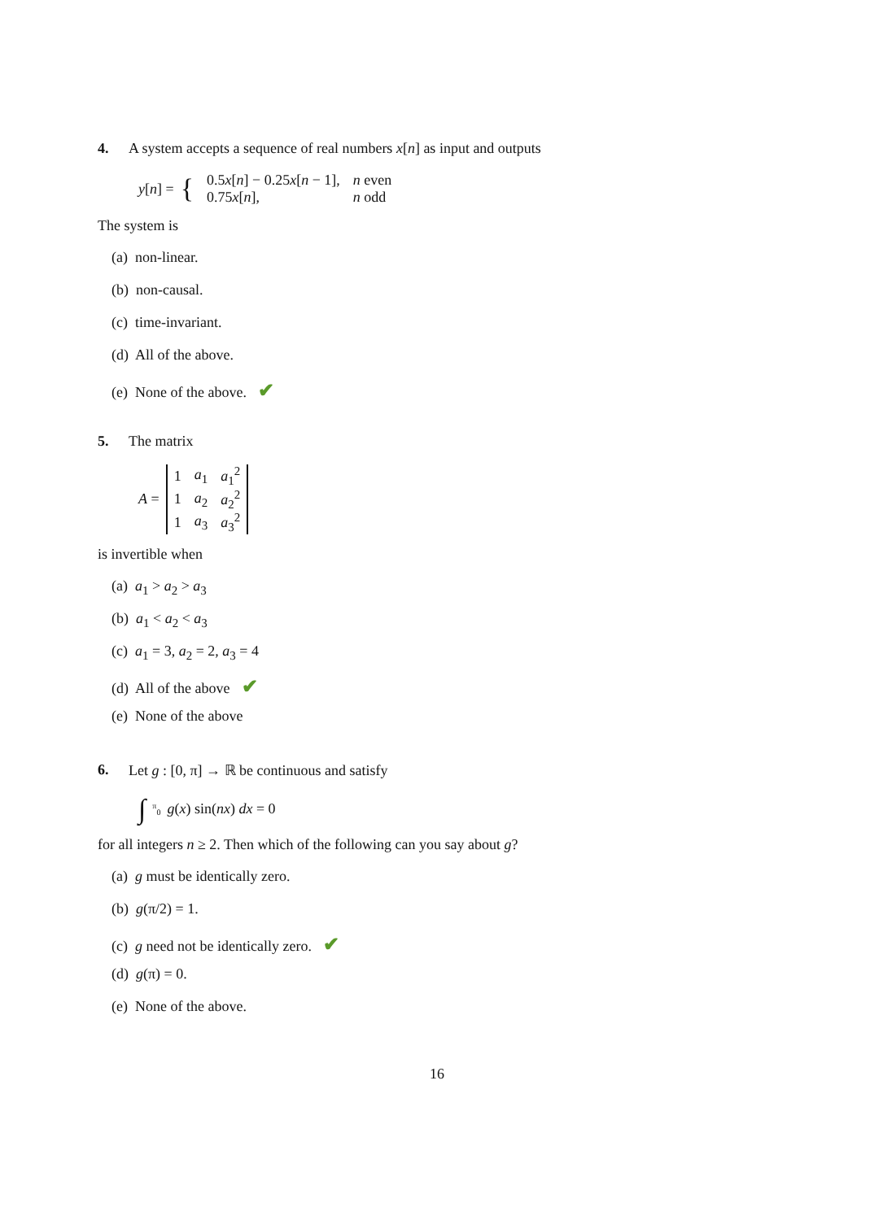4. A system accepts a sequence of real numbers x[n] as input and outputs
y[n] = {
| 0.5 x [ n ] − 0.25 x [ n − 1], | n even |
| 0.75 x [ n ], | n odd |
The system is
(a) non-linear.
(b) non-causal.
(c) time-invariant.
(d) All of the above.
(e) None of the above. ✔
5. The matrix
A =
| 1 | a<sub>1</sub> | a<sub>1</sub><sup>2</sup> |
| 1 | a<sub>2</sub> | a<sub>2</sub><sup>2</sup> |
| 1 | a<sub>3</sub> | a<sub>3</sub><sup>2</sup> |
is invertible when
(a) a<sub>1</sub> > a<sub>2</sub> > a<sub>3</sub>
(b) a<sub>1</sub> < a<sub>2</sub> < a<sub>3</sub>
(c) a<sub>1</sub> = 3, a<sub>2</sub> = 2, a<sub>3</sub> = 4
(d) All of the above ✔
(e) None of the above
6. Let g : [0, π] → ℝ be continuous and satisfy
∫<sup>π</sup><sub>0</sub> g(x) sin(nx) dx = 0
for all integers n ≥ 2. Then which of the following can you say about g?
(a) g must be identically zero.
(b) g(π/2) = 1.
(c) g need not be identically zero. ✔
(d) g(π) = 0.
(e) None of the above.
16